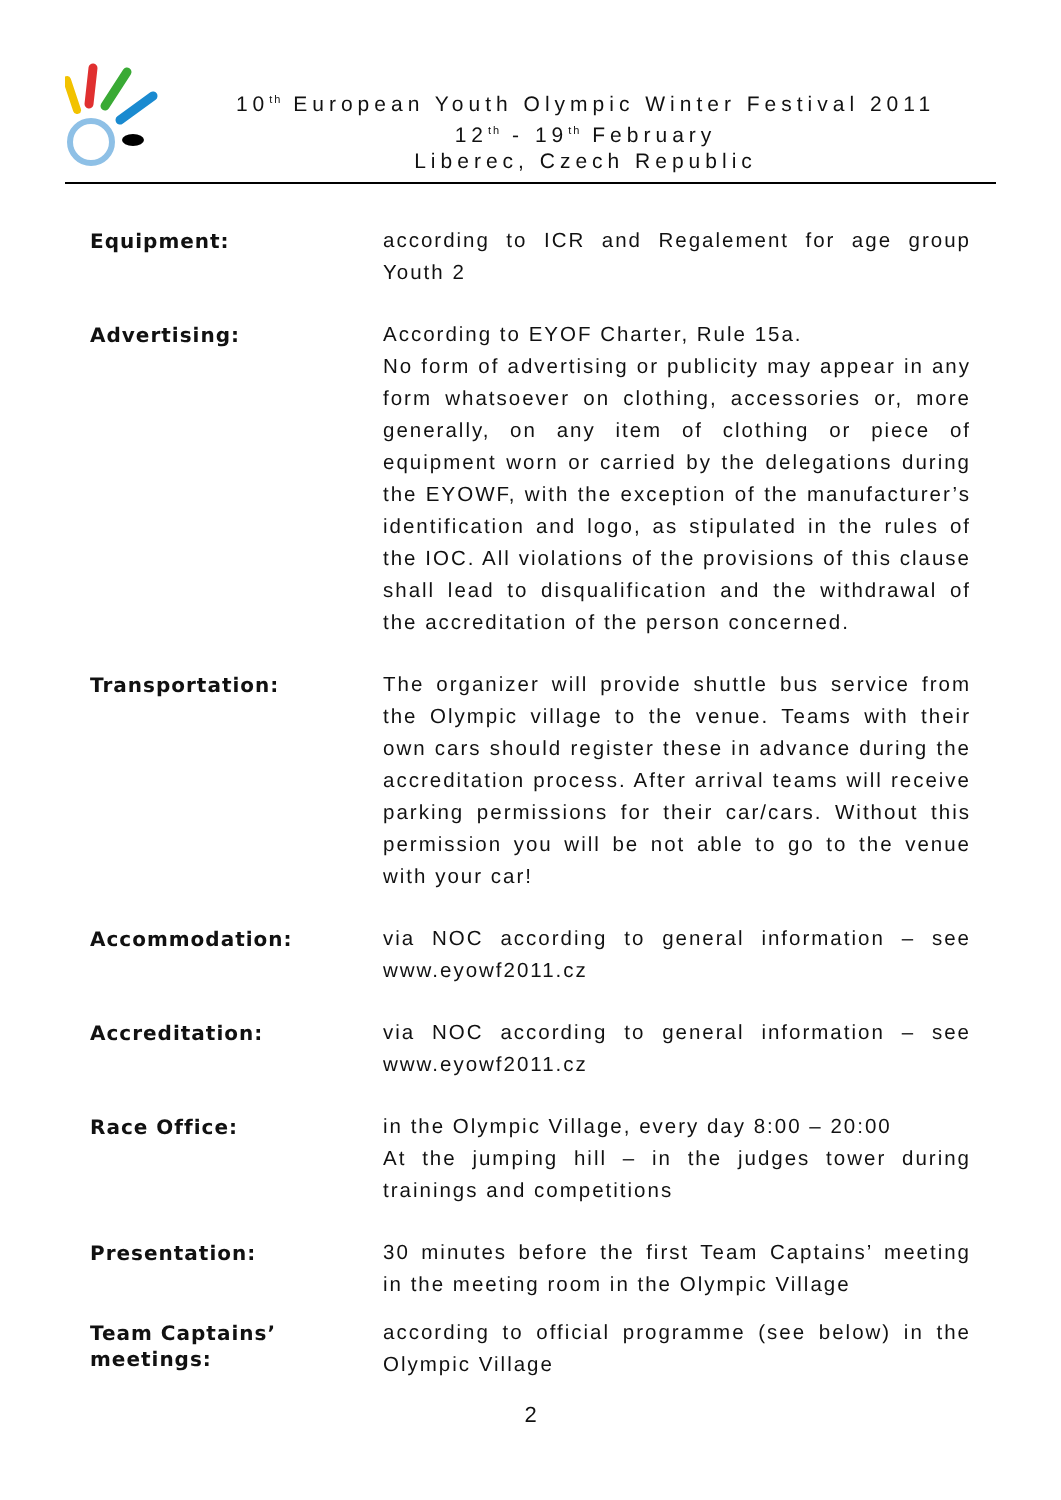10<sup>th</sup> European Youth Olympic Winter Festival 2011
12<sup>th</sup> - 19<sup>th</sup> February
Liberec, Czech Republic
Equipment:
according to ICR and Regalement for age group Youth 2
Advertising:
According to EYOF Charter, Rule 15a.
No form of advertising or publicity may appear in any form whatsoever on clothing, accessories or, more generally, on any item of clothing or piece of equipment worn or carried by the delegations during the EYOWF, with the exception of the manufacturer’s identification and logo, as stipulated in the rules of the IOC. All violations of the provisions of this clause shall lead to disqualification and the withdrawal of the accreditation of the person concerned.
Transportation:
The organizer will provide shuttle bus service from the Olympic village to the venue. Teams with their own cars should register these in advance during the accreditation process. After arrival teams will receive parking permissions for their car/cars. Without this permission you will be not able to go to the venue with your car!
Accommodation:
via NOC according to general information – see www.eyowf2011.cz
Accreditation:
via NOC according to general information – see www.eyowf2011.cz
Race Office:
in the Olympic Village, every day 8:00 – 20:00
At the jumping hill – in the judges tower during trainings and competitions
Presentation:
30 minutes before the first Team Captains’ meeting in the meeting room in the Olympic Village
Team Captains’
meetings:
according to official programme (see below) in the Olympic Village
2